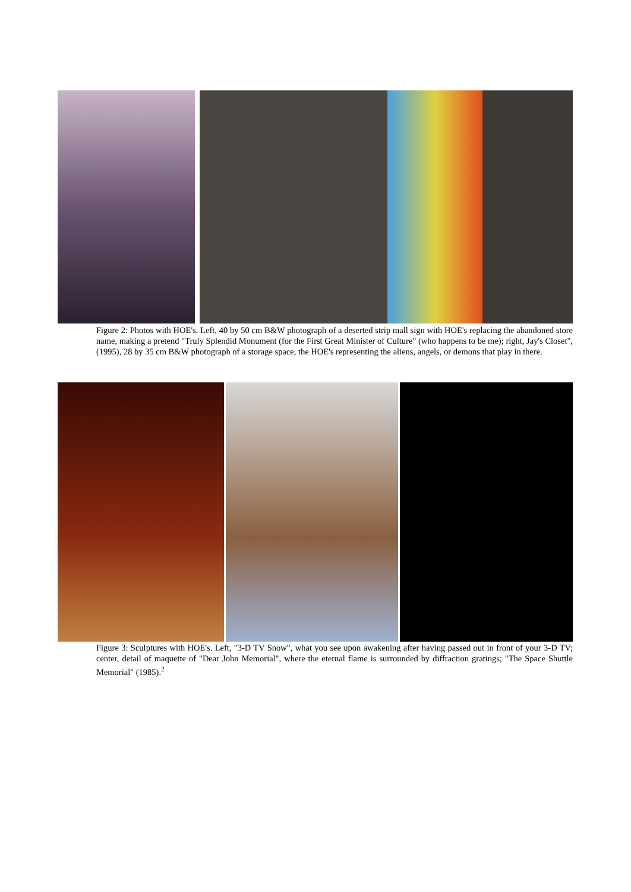Figure 2: Photos with HOE's. Left, 40 by 50 cm B&W photograph of a deserted strip mall sign with HOE's replacing the abandoned store name, making a pretend "Truly Splendid Monument (for the First Great Minister of Culture" (who happens to be me); right, Jay's Closet", (1995), 28 by 35 cm B&W photograph of a storage space, the HOE's representing the aliens, angels, or demons that play in there.
Figure 3: Sculptures with HOE's. Left, "3-D TV Snow", what you see upon awakening after having passed out in front of your 3-D TV; center, detail of maquette of "Dear John Memorial", where the eternal flame is surrounded by diffraction gratings; "The Space Shuttle Memorial" (1985).<sup>2</sup>